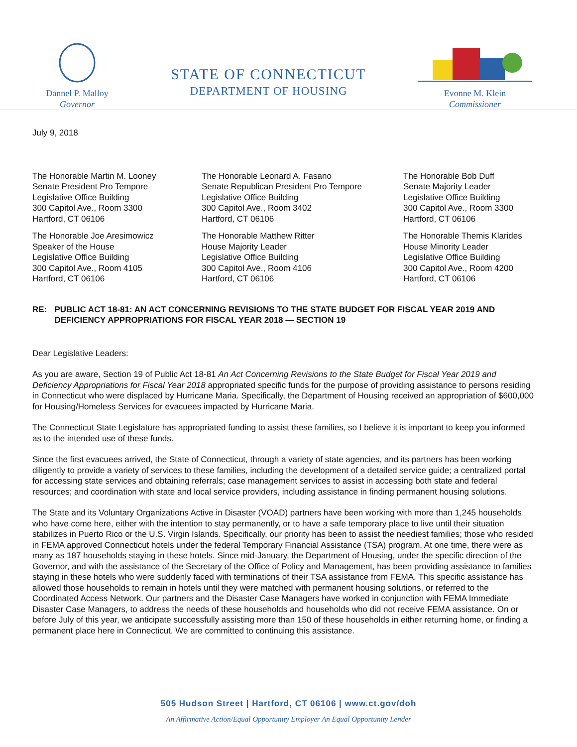Dannel P. Malloy
Governor
STATE OF CONNECTICUT
DEPARTMENT OF HOUSING
Evonne M. Klein
Commissioner
July 9, 2018
The Honorable Martin M. Looney
Senate President Pro Tempore
Legislative Office Building
300 Capitol Ave., Room 3300
Hartford, CT 06106
The Honorable Leonard A. Fasano
Senate Republican President Pro Tempore
Legislative Office Building
300 Capitol Ave., Room 3402
Hartford, CT 06106
The Honorable Bob Duff
Senate Majority Leader
Legislative Office Building
300 Capitol Ave., Room 3300
Hartford, CT 06106
The Honorable Joe Aresimowicz
Speaker of the House
Legislative Office Building
300 Capitol Ave., Room 4105
Hartford, CT 06106
The Honorable Matthew Ritter
House Majority Leader
Legislative Office Building
300 Capitol Ave., Room 4106
Hartford, CT 06106
The Honorable Themis Klarides
House Minority Leader
Legislative Office Building
300 Capitol Ave., Room 4200
Hartford, CT 06106
RE: PUBLIC ACT 18-81: AN ACT CONCERNING REVISIONS TO THE STATE BUDGET FOR FISCAL YEAR 2019 AND DEFICIENCY APPROPRIATIONS FOR FISCAL YEAR 2018 — SECTION 19
Dear Legislative Leaders:
As you are aware, Section 19 of Public Act 18-81 An Act Concerning Revisions to the State Budget for Fiscal Year 2019 and Deficiency Appropriations for Fiscal Year 2018 appropriated specific funds for the purpose of providing assistance to persons residing in Connecticut who were displaced by Hurricane Maria. Specifically, the Department of Housing received an appropriation of $600,000 for Housing/Homeless Services for evacuees impacted by Hurricane Maria.
The Connecticut State Legislature has appropriated funding to assist these families, so I believe it is important to keep you informed as to the intended use of these funds.
Since the first evacuees arrived, the State of Connecticut, through a variety of state agencies, and its partners has been working diligently to provide a variety of services to these families, including the development of a detailed service guide; a centralized portal for accessing state services and obtaining referrals; case management services to assist in accessing both state and federal resources; and coordination with state and local service providers, including assistance in finding permanent housing solutions.
The State and its Voluntary Organizations Active in Disaster (VOAD) partners have been working with more than 1,245 households who have come here, either with the intention to stay permanently, or to have a safe temporary place to live until their situation stabilizes in Puerto Rico or the U.S. Virgin Islands. Specifically, our priority has been to assist the neediest families; those who resided in FEMA approved Connecticut hotels under the federal Temporary Financial Assistance (TSA) program. At one time, there were as many as 187 households staying in these hotels. Since mid-January, the Department of Housing, under the specific direction of the Governor, and with the assistance of the Secretary of the Office of Policy and Management, has been providing assistance to families staying in these hotels who were suddenly faced with terminations of their TSA assistance from FEMA. This specific assistance has allowed those households to remain in hotels until they were matched with permanent housing solutions, or referred to the Coordinated Access Network. Our partners and the Disaster Case Managers have worked in conjunction with FEMA Immediate Disaster Case Managers, to address the needs of these households and households who did not receive FEMA assistance. On or before July of this year, we anticipate successfully assisting more than 150 of these households in either returning home, or finding a permanent place here in Connecticut. We are committed to continuing this assistance.
505 Hudson Street | Hartford, CT 06106 | www.ct.gov/doh
An Affirmative Action/Equal Opportunity Employer An Equal Opportunity Lender